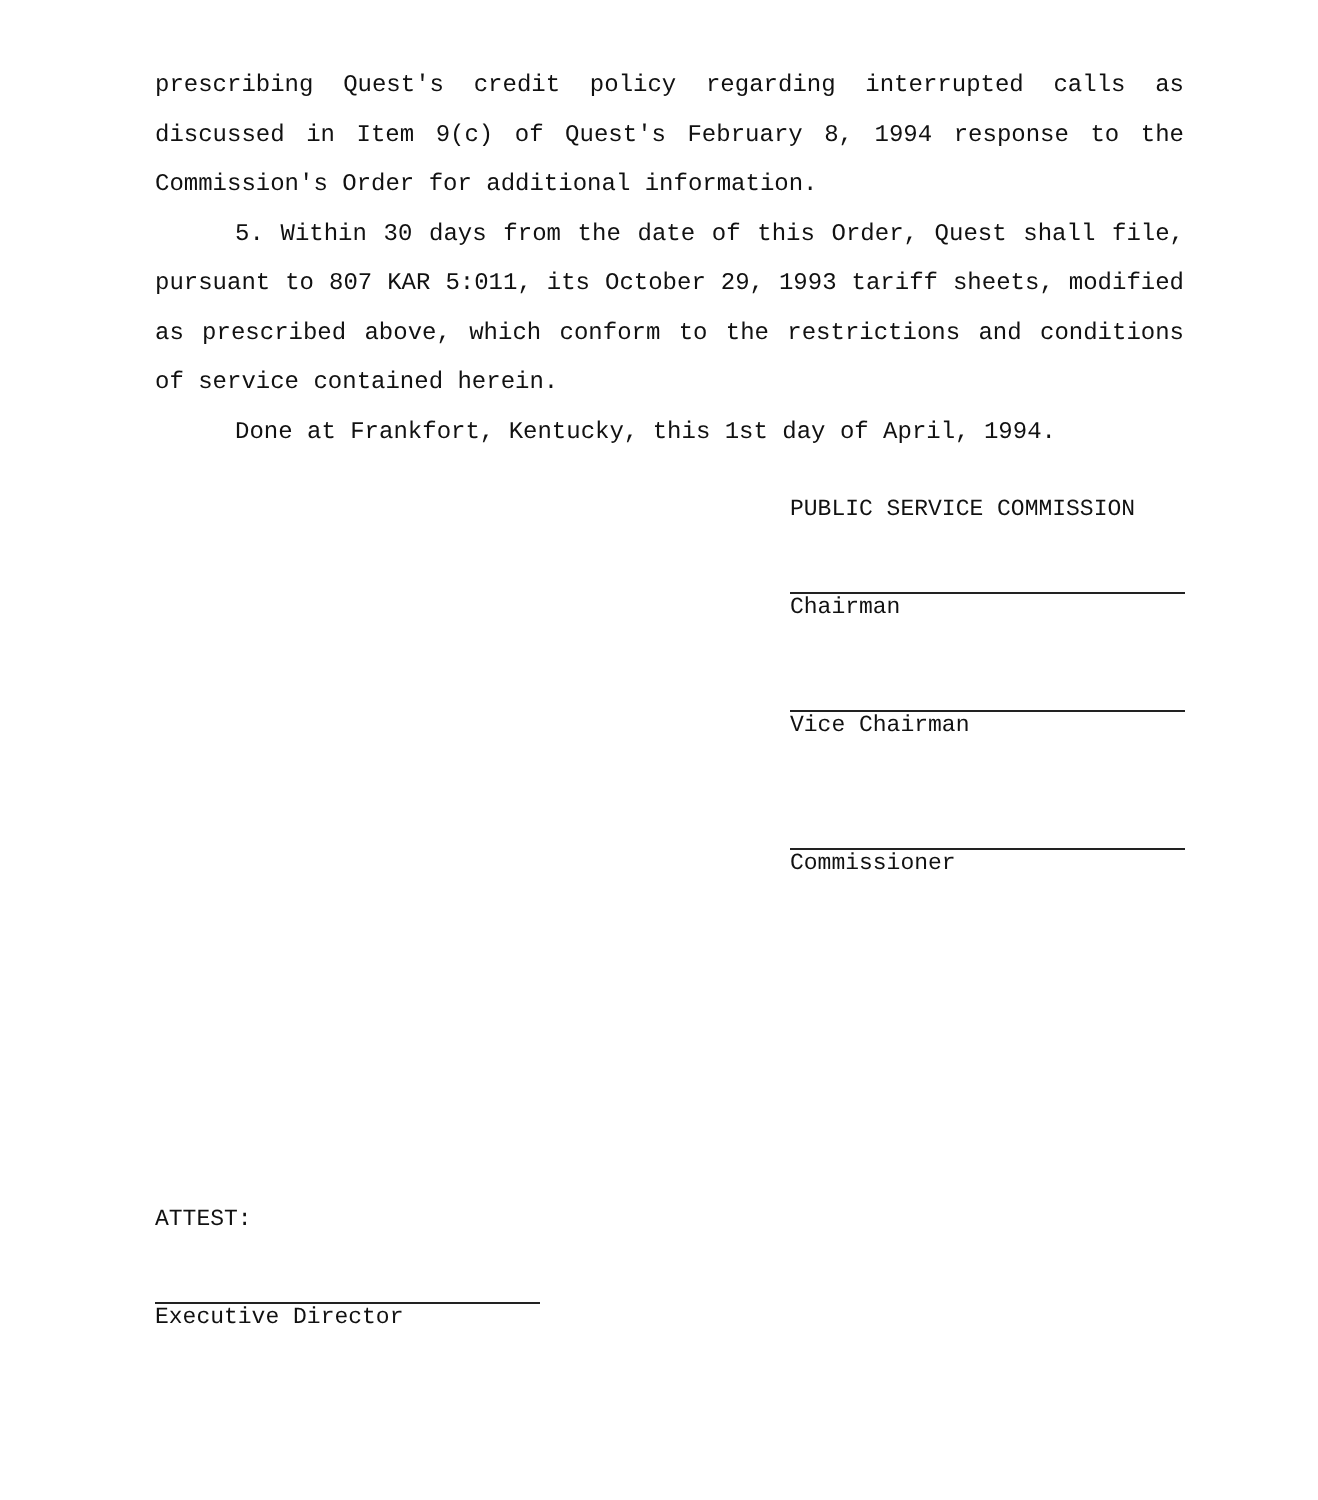prescribing Quest's credit policy regarding interrupted calls as discussed in Item 9(c) of Quest's February 8, 1994 response to the Commission's Order for additional information.
5. Within 30 days from the date of this Order, Quest shall file, pursuant to 807 KAR 5:011, its October 29, 1993 tariff sheets, modified as prescribed above, which conform to the restrictions and conditions of service contained herein.
Done at Frankfort, Kentucky, this 1st day of April, 1994.
PUBLIC SERVICE COMMISSION
Chairman
Vice Chairman
Commissioner
ATTEST:
Executive Director